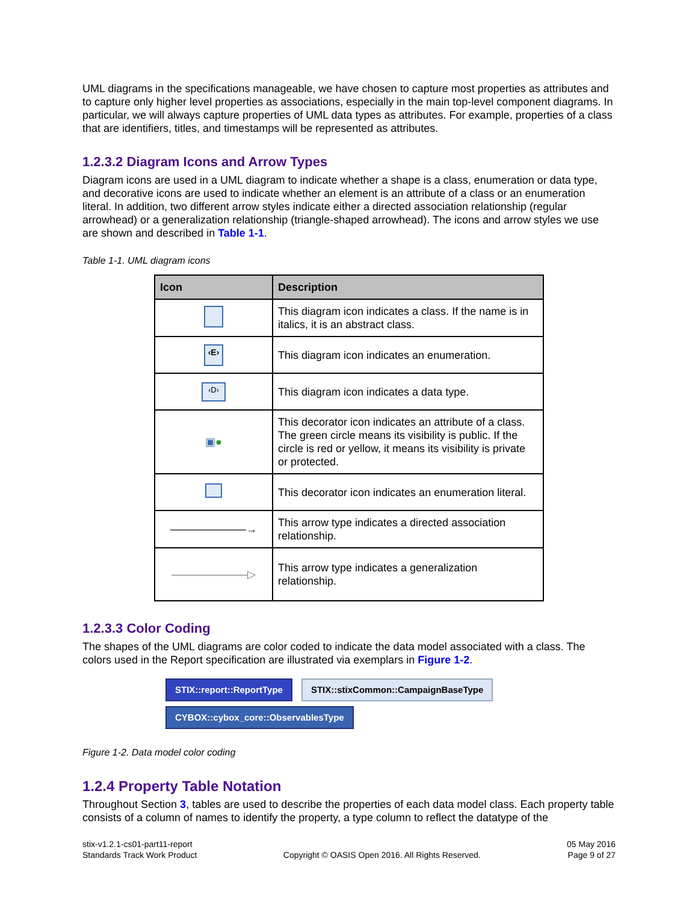UML diagrams in the specifications manageable, we have chosen to capture most properties as attributes and to capture only higher level properties as associations, especially in the main top-level component diagrams. In particular, we will always capture properties of UML data types as attributes. For example, properties of a class that are identifiers, titles, and timestamps will be represented as attributes.
1.2.3.2 Diagram Icons and Arrow Types
Diagram icons are used in a UML diagram to indicate whether a shape is a class, enumeration or data type, and decorative icons are used to indicate whether an element is an attribute of a class or an enumeration literal. In addition, two different arrow styles indicate either a directed association relationship (regular arrowhead) or a generalization relationship (triangle-shaped arrowhead). The icons and arrow styles we use are shown and described in Table 1-1.
Table 1-1. UML diagram icons
| Icon | Description |
| --- | --- |
| | This diagram icon indicates a class. If the name is in italics, it is an abstract class. |
| ‹E› | This diagram icon indicates an enumeration. |
| ‹D› | This diagram icon indicates a data type. |
| ▣ ● | This decorator icon indicates an attribute of a class. The green circle means its visibility is public. If the circle is red or yellow, it means its visibility is private or protected. |
| | This decorator icon indicates an enumeration literal. |
| ———————→ | This arrow type indicates a directed association relationship. |
| ———————▷ | This arrow type indicates a generalization relationship. |
1.2.3.3 Color Coding
The shapes of the UML diagrams are color coded to indicate the data model associated with a class. The colors used in the Report specification are illustrated via exemplars in Figure 1-2.
STIX::report::ReportType STIX::stixCommon::CampaignBaseType
CYBOX::cybox_core::ObservablesType
Figure 1-2. Data model color coding
1.2.4 Property Table Notation
Throughout Section 3, tables are used to describe the properties of each data model class. Each property table consists of a column of names to identify the property, a type column to reflect the datatype of the
stix-v1.2.1-cs01-part11-report
Standards Track Work Product
Copyright © OASIS Open 2016. All Rights Reserved.
05 May 2016
Page 9 of 27